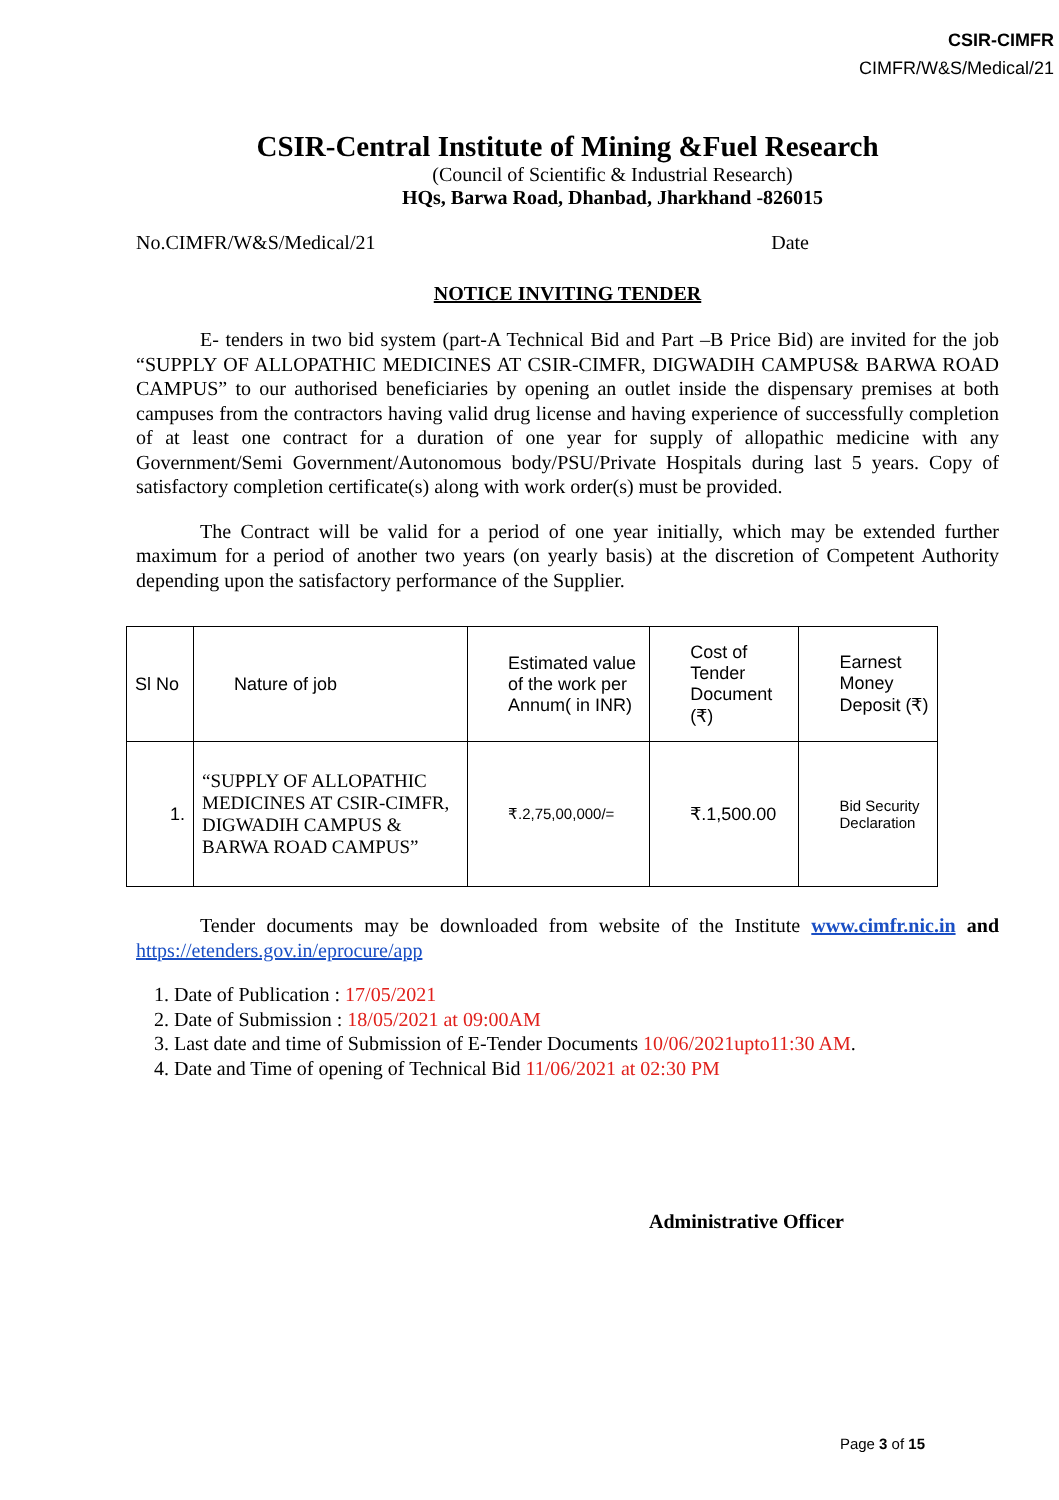CSIR-CIMFR
CIMFR/W&S/Medical/21
CSIR-Central Institute of Mining &Fuel Research
(Council of Scientific & Industrial Research)
HQs, Barwa Road, Dhanbad, Jharkhand -826015
No.CIMFR/W&S/Medical/21 Date
NOTICE INVITING TENDER
E- tenders in two bid system (part-A Technical Bid and Part –B Price Bid) are invited for the job “SUPPLY OF ALLOPATHIC MEDICINES AT CSIR-CIMFR, DIGWADIH CAMPUS& BARWA ROAD CAMPUS” to our authorised beneficiaries by opening an outlet inside the dispensary premises at both campuses from the contractors having valid drug license and having experience of successfully completion of at least one contract for a duration of one year for supply of allopathic medicine with any Government/Semi Government/Autonomous body/PSU/Private Hospitals during last 5 years. Copy of satisfactory completion certificate(s) along with work order(s) must be provided.
The Contract will be valid for a period of one year initially, which may be extended further maximum for a period of another two years (on yearly basis) at the discretion of Competent Authority depending upon the satisfactory performance of the Supplier.
| Sl No | Nature of job | Estimated value of the work per Annum( in INR) | Cost of Tender Document (₹) | Earnest Money Deposit (₹) |
| --- | --- | --- | --- | --- |
| 1. | “SUPPLY OF ALLOPATHIC MEDICINES AT CSIR-CIMFR, DIGWADIH CAMPUS & BARWA ROAD CAMPUS” | ₹.2,75,00,000/= | ₹.1,500.00 | Bid Security Declaration |
Tender documents may be downloaded from website of the Institute www.cimfr.nic.in and https://etenders.gov.in/eprocure/app
1. Date of Publication : 17/05/2021
2. Date of Submission : 18/05/2021 at 09:00AM
3. Last date and time of Submission of E-Tender Documents 10/06/2021upto11:30 AM.
4. Date and Time of opening of Technical Bid 11/06/2021 at 02:30 PM
Administrative Officer
Page 3 of 15